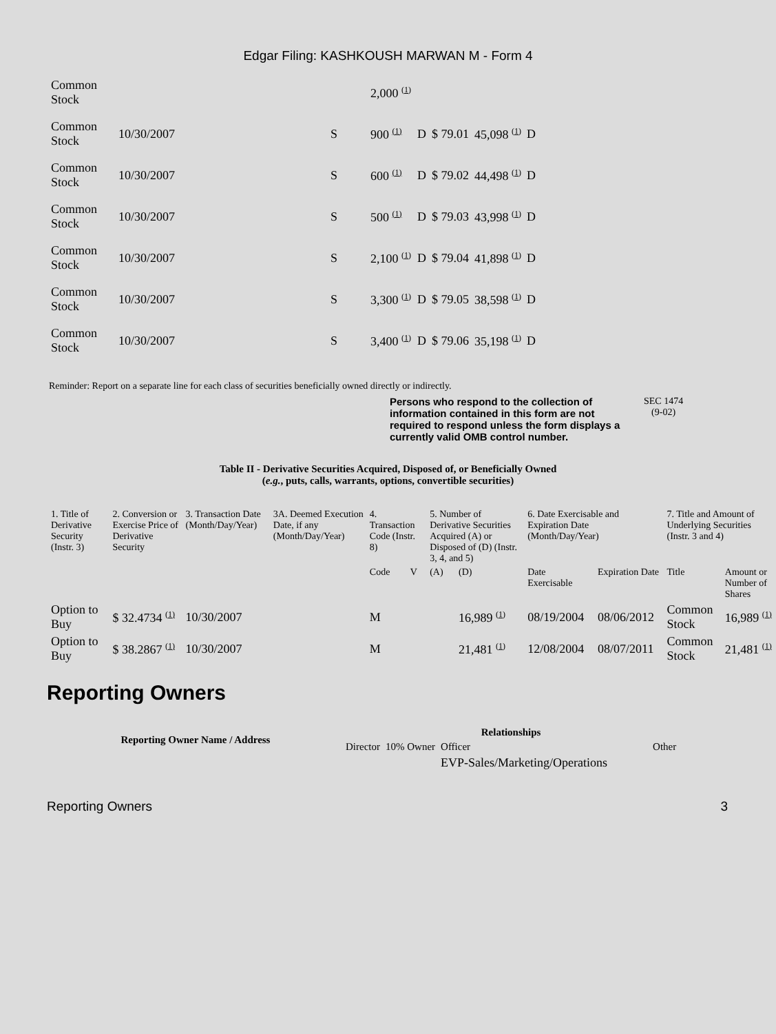Edgar Filing: KASHKOUSH MARWAN M - Form 4
| Common Stock | | | 2,000 (1) | | | | |
| Common Stock | 10/30/2007 | S | 900 (1) | D | $ 79.01 | 45,098 (1) | D |
| Common Stock | 10/30/2007 | S | 600 (1) | D | $ 79.02 | 44,498 (1) | D |
| Common Stock | 10/30/2007 | S | 500 (1) | D | $ 79.03 | 43,998 (1) | D |
| Common Stock | 10/30/2007 | S | 2,100 (1) | D | $ 79.04 | 41,898 (1) | D |
| Common Stock | 10/30/2007 | S | 3,300 (1) | D | $ 79.05 | 38,598 (1) | D |
| Common Stock | 10/30/2007 | S | 3,400 (1) | D | $ 79.06 | 35,198 (1) | D |
Reminder: Report on a separate line for each class of securities beneficially owned directly or indirectly.
Persons who respond to the collection of information contained in this form are not required to respond unless the form displays a currently valid OMB control number. SEC 1474
(9-02)
Table II - Derivative Securities Acquired, Disposed of, or Beneficially Owned
(e.g., puts, calls, warrants, options, convertible securities)
| 1. Title of Derivative Security (Instr. 3) | 2. Conversion or Exercise Price of Derivative Security | 3. Transaction Date (Month/Day/Year) | 3A. Deemed Execution Date, if any (Month/Day/Year) | 4. Transaction Code (Instr. 8) | | 5. Number of Derivative Securities Acquired (A) or Disposed of (D) (Instr. 3, 4, and 5) | | 6. Date Exercisable and Expiration Date (Month/Day/Year) | | 7. Title and Amount of Underlying Securities (Instr. 3 and 4) | |
| --- | --- | --- | --- | --- | --- | --- | --- | --- | --- | --- | --- |
| | | | | Code | V | (A) | (D) | Date Exercisable | Expiration Date | Title | Amount or Number of Shares |
| Option to Buy | $ 32.4734 (1) | 10/30/2007 | | M | | | 16,989 (1) | 08/19/2004 | 08/06/2012 | Common Stock | 16,989 (1) |
| Option to Buy | $ 38.2867 (1) | 10/30/2007 | | M | | | 21,481 (1) | 12/08/2004 | 08/07/2011 | Common Stock | 21,481 (1) |
Reporting Owners
| Reporting Owner Name / Address | Relationships | | | |
| --- | --- | --- | --- | --- |
| | Director | 10% Owner | Officer | Other |
| | | | EVP-Sales/Marketing/Operations | |
Reporting Owners 3